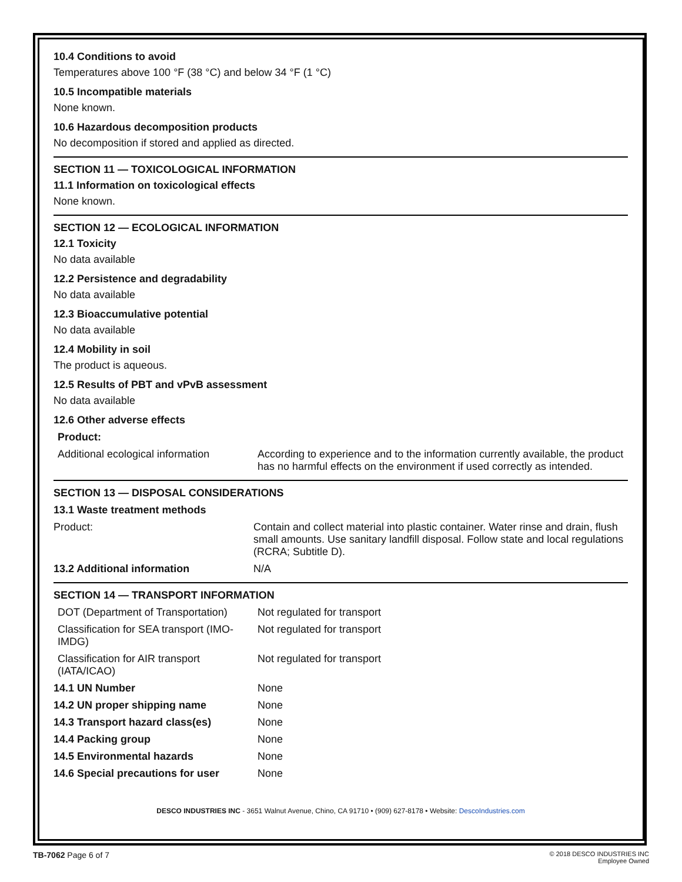10.4 Conditions to avoid
Temperatures above 100 °F (38 °C) and below 34 °F (1 °C)
10.5 Incompatible materials
None known.
10.6 Hazardous decomposition products
No decomposition if stored and applied as directed.
SECTION 11 — TOXICOLOGICAL INFORMATION
11.1 Information on toxicological effects
None known.
SECTION 12 — ECOLOGICAL INFORMATION
12.1 Toxicity
No data available
12.2 Persistence and degradability
No data available
12.3 Bioaccumulative potential
No data available
12.4 Mobility in soil
The product is aqueous.
12.5 Results of PBT and vPvB assessment
No data available
12.6 Other adverse effects
| Product: | |
| Additional ecological information | According to experience and to the information currently available, the product has no harmful effects on the environment if used correctly as intended. |
SECTION 13 — DISPOSAL CONSIDERATIONS
| 13.1 Waste treatment methods | |
| Product: | Contain and collect material into plastic container. Water rinse and drain, flush small amounts. Use sanitary landfill disposal. Follow state and local regulations (RCRA; Subtitle D). |
| 13.2 Additional information | N/A |
SECTION 14 — TRANSPORT INFORMATION
| DOT (Department of Transportation) | Not regulated for transport |
| Classification for SEA transport (IMO-IMDG) | Not regulated for transport |
| Classification for AIR transport (IATA/ICAO) | Not regulated for transport |
| 14.1 UN Number | None |
| 14.2 UN proper shipping name | None |
| 14.3 Transport hazard class(es) | None |
| 14.4 Packing group | None |
| 14.5 Environmental hazards | None |
| 14.6 Special precautions for user | None |
DESCO INDUSTRIES INC - 3651 Walnut Avenue, Chino, CA 91710 • (909) 627-8178 • Website: DescoIndustries.com
TB-7062 Page 6 of 7
© 2018 DESCO INDUSTRIES INC
Employee Owned